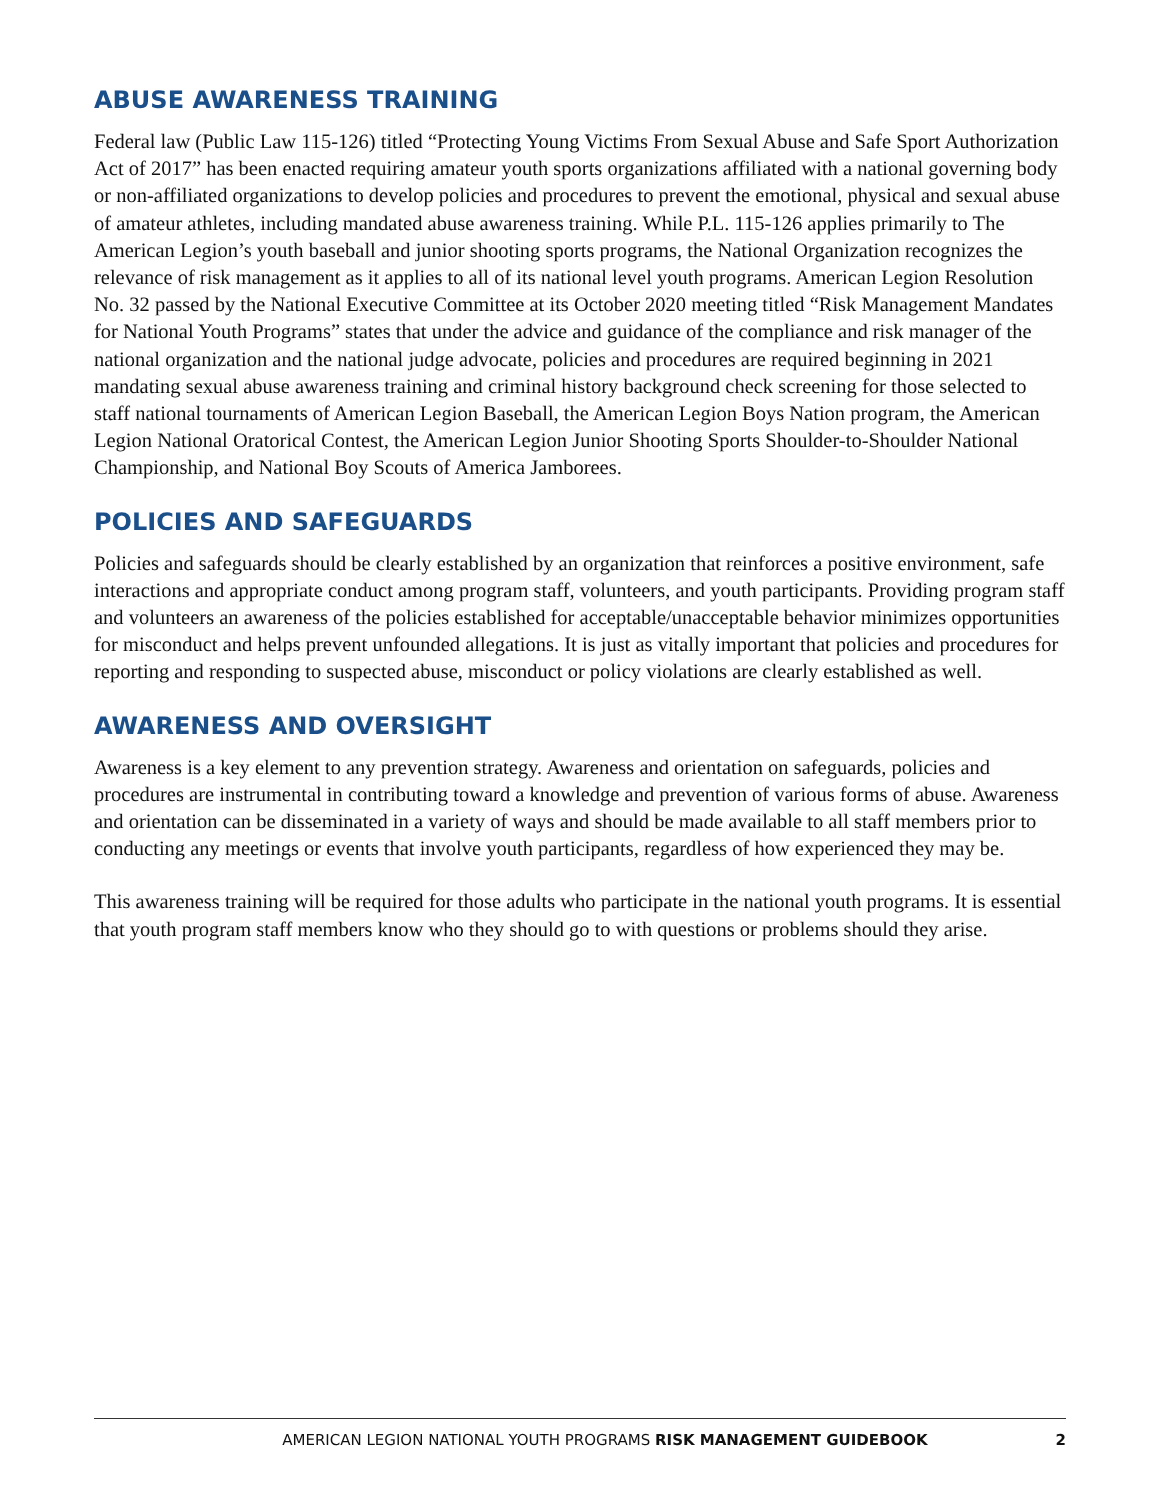ABUSE AWARENESS TRAINING
Federal law (Public Law 115-126) titled “Protecting Young Victims From Sexual Abuse and Safe Sport Authorization Act of 2017” has been enacted requiring amateur youth sports organizations affiliated with a national governing body or non-affiliated organizations to develop policies and procedures to prevent the emotional, physical and sexual abuse of amateur athletes, including mandated abuse awareness training. While P.L. 115-126 applies primarily to The American Legion’s youth baseball and junior shooting sports programs, the National Organization recognizes the relevance of risk management as it applies to all of its national level youth programs. American Legion Resolution No. 32 passed by the National Executive Committee at its October 2020 meeting titled “Risk Management Mandates for National Youth Programs” states that under the advice and guidance of the compliance and risk manager of the national organization and the national judge advocate, policies and procedures are required beginning in 2021 mandating sexual abuse awareness training and criminal history background check screening for those selected to staff national tournaments of American Legion Baseball, the American Legion Boys Nation program, the American Legion National Oratorical Contest, the American Legion Junior Shooting Sports Shoulder-to-Shoulder National Championship, and National Boy Scouts of America Jamborees.
POLICIES AND SAFEGUARDS
Policies and safeguards should be clearly established by an organization that reinforces a positive environment, safe interactions and appropriate conduct among program staff, volunteers, and youth participants. Providing program staff and volunteers an awareness of the policies established for acceptable/unacceptable behavior minimizes opportunities for misconduct and helps prevent unfounded allegations. It is just as vitally important that policies and procedures for reporting and responding to suspected abuse, misconduct or policy violations are clearly established as well.
AWARENESS AND OVERSIGHT
Awareness is a key element to any prevention strategy. Awareness and orientation on safeguards, policies and procedures are instrumental in contributing toward a knowledge and prevention of various forms of abuse. Awareness and orientation can be disseminated in a variety of ways and should be made available to all staff members prior to conducting any meetings or events that involve youth participants, regardless of how experienced they may be.
This awareness training will be required for those adults who participate in the national youth programs. It is essential that youth program staff members know who they should go to with questions or problems should they arise.
AMERICAN LEGION NATIONAL YOUTH PROGRAMS RISK MANAGEMENT GUIDEBOOK 2